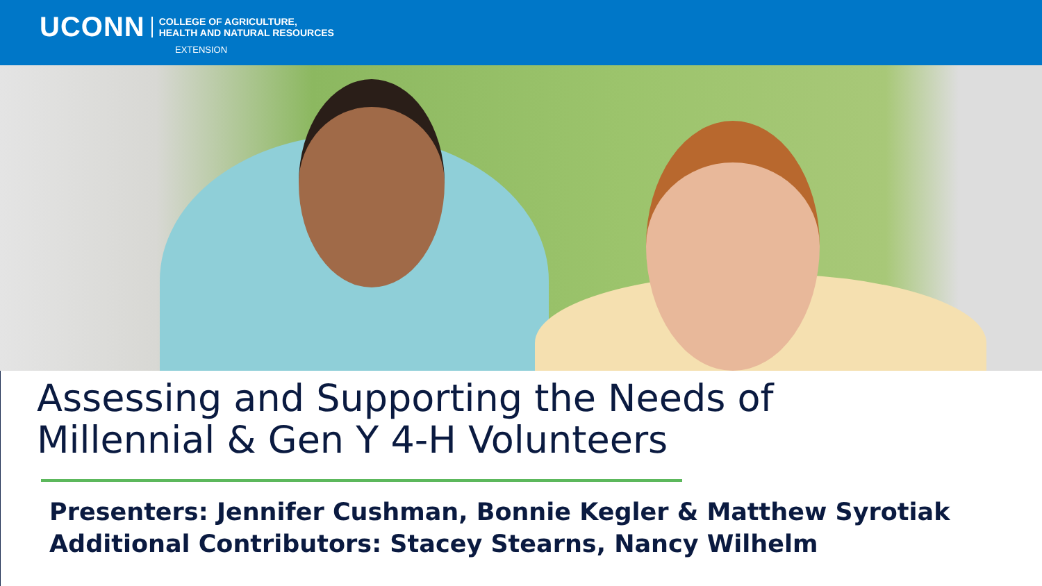UCONN COLLEGE OF AGRICULTURE,
HEALTH AND NATURAL RESOURCES
EXTENSION
Assessing and Supporting the Needs of
Millennial & Gen Y 4-H Volunteers
Presenters: Jennifer Cushman, Bonnie Kegler & Matthew Syrotiak
Additional Contributors: Stacey Stearns, Nancy Wilhelm